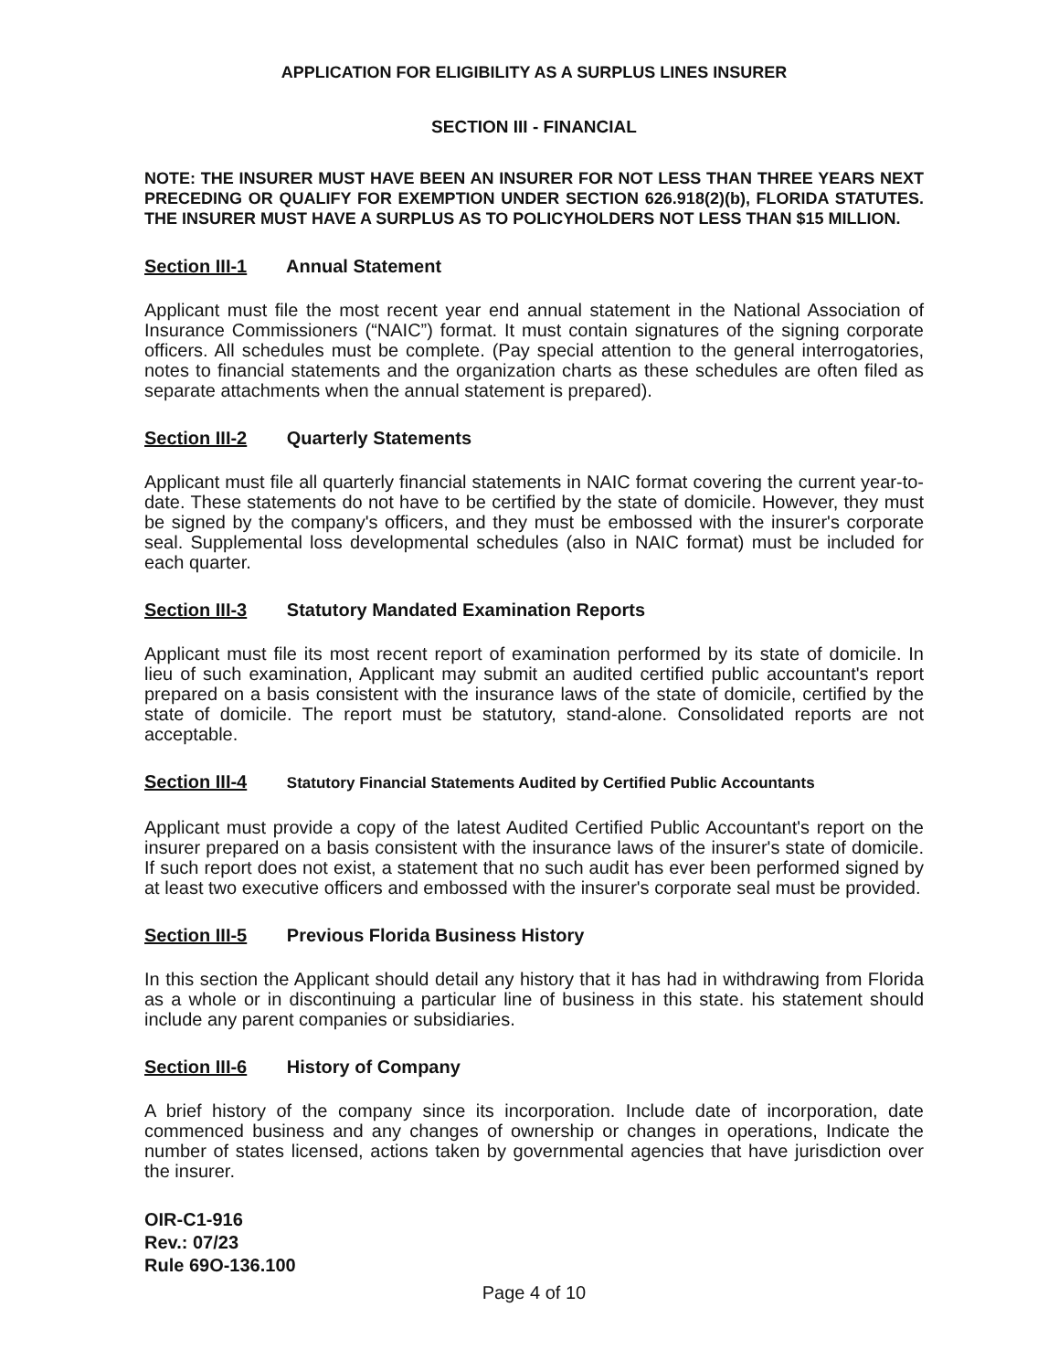APPLICATION FOR ELIGIBILITY AS A SURPLUS LINES INSURER
SECTION III - FINANCIAL
NOTE: THE INSURER MUST HAVE BEEN AN INSURER FOR NOT LESS THAN THREE YEARS NEXT PRECEDING OR QUALIFY FOR EXEMPTION UNDER SECTION 626.918(2)(b), FLORIDA STATUTES. THE INSURER MUST HAVE A SURPLUS AS TO POLICYHOLDERS NOT LESS THAN $15 MILLION.
Section III-1 Annual Statement
Applicant must file the most recent year end annual statement in the National Association of Insurance Commissioners (“NAIC”) format. It must contain signatures of the signing corporate officers. All schedules must be complete. (Pay special attention to the general interrogatories, notes to financial statements and the organization charts as these schedules are often filed as separate attachments when the annual statement is prepared).
Section III-2 Quarterly Statements
Applicant must file all quarterly financial statements in NAIC format covering the current year-to- date. These statements do not have to be certified by the state of domicile. However, they must be signed by the company's officers, and they must be embossed with the insurer's corporate seal. Supplemental loss developmental schedules (also in NAIC format) must be included for each quarter.
Section III-3 Statutory Mandated Examination Reports
Applicant must file its most recent report of examination performed by its state of domicile. In lieu of such examination, Applicant may submit an audited certified public accountant's report prepared on a basis consistent with the insurance laws of the state of domicile, certified by the state of domicile. The report must be statutory, stand-alone. Consolidated reports are not acceptable.
Section III-4 Statutory Financial Statements Audited by Certified Public Accountants
Applicant must provide a copy of the latest Audited Certified Public Accountant's report on the insurer prepared on a basis consistent with the insurance laws of the insurer's state of domicile. If such report does not exist, a statement that no such audit has ever been performed signed by at least two executive officers and embossed with the insurer's corporate seal must be provided.
Section III-5 Previous Florida Business History
In this section the Applicant should detail any history that it has had in withdrawing from Florida as a whole or in discontinuing a particular line of business in this state. his statement should include any parent companies or subsidiaries.
Section III-6 History of Company
A brief history of the company since its incorporation. Include date of incorporation, date commenced business and any changes of ownership or changes in operations, Indicate the number of states licensed, actions taken by governmental agencies that have jurisdiction over the insurer.
OIR-C1-916
Rev.: 07/23
Rule 69O-136.100
Page 4 of 10